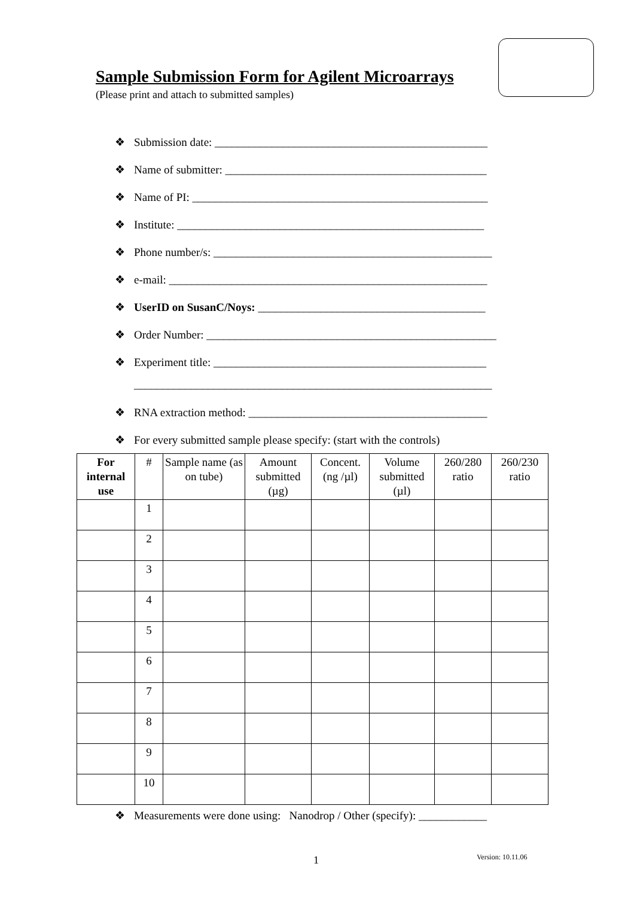Sample Submission Form for Agilent Microarrays
(Please print and attach to submitted samples)
❖ Submission date: ________________________________________________
❖ Name of submitter: ______________________________________________
❖ Name of PI: ____________________________________________________
❖ Institute: ______________________________________________________
❖ Phone number/s: _________________________________________________
❖ e-mail: ________________________________________________________
❖ UserID on SusanC/Noys: ________________________________________
❖ Order Number: ___________________________________________________
❖ Experiment title: ________________________________________________
_______________________________________________________________
❖ RNA extraction method: __________________________________________
❖ For every submitted sample please specify: (start with the controls)
| For internal use | # | Sample name (as on tube) | Amount submitted (µg) | Concent. (ng /µl) | Volume submitted (µl) | 260/280 ratio | 260/230 ratio |
| --- | --- | --- | --- | --- | --- | --- | --- |
| | 1 | | | | | | |
| | 2 | | | | | | |
| | 3 | | | | | | |
| | 4 | | | | | | |
| | 5 | | | | | | |
| | 6 | | | | | | |
| | 7 | | | | | | |
| | 8 | | | | | | |
| | 9 | | | | | | |
| | 10 | | | | | | |
❖ Measurements were done using: Nanodrop / Other (specify): ____________
1 Version: 10.11.06